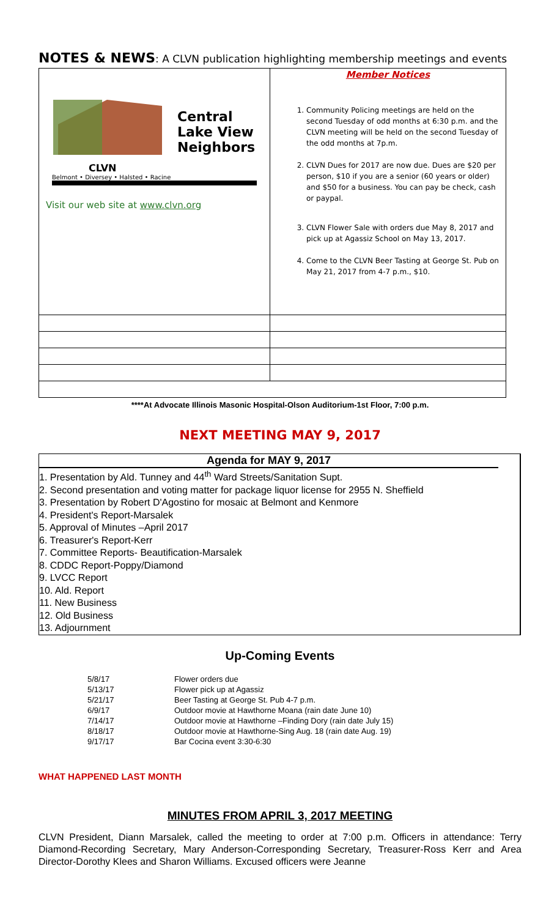NOTES & NEWS: A CLVN publication highlighting membership meetings and events
| Central Lake View Neighbors CLVN Belmont • Diversey • Halsted • Racine Visit our web site at www.clvn.org | Member Notices 1. Community Policing meetings are held on the second Tuesday of odd months at 6:30 p.m. and the CLVN meeting will be held on the second Tuesday of the odd months at 7p.m. 2. CLVN Dues for 2017 are now due. Dues are $20 per person, $10 if you are a senior (60 years or older) and $50 for a business. You can pay be check, cash or paypal. 3. CLVN Flower Sale with orders due May 8, 2017 and pick up at Agassiz School on May 13, 2017. 4. Come to the CLVN Beer Tasting at George St. Pub on May 21, 2017 from 4-7 p.m., $10. |
****At Advocate Illinois Masonic Hospital-Olson Auditorium-1st Floor, 7:00 p.m.
NEXT MEETING MAY 9, 2017
Agenda for MAY 9, 2017
1. Presentation by Ald. Tunney and 44<sup>th</sup> Ward Streets/Sanitation Supt.
2. Second presentation and voting matter for package liquor license for 2955 N. Sheffield
3. Presentation by Robert D'Agostino for mosaic at Belmont and Kenmore
4. President's Report-Marsalek
5. Approval of Minutes –April 2017
6. Treasurer's Report-Kerr
7. Committee Reports- Beautification-Marsalek
8. CDDC Report-Poppy/Diamond
9. LVCC Report
10. Ald. Report
11. New Business
12. Old Business
13. Adjournment
Up-Coming Events
| 5/8/17 | Flower orders due |
| 5/13/17 | Flower pick up at Agassiz |
| 5/21/17 | Beer Tasting at George St. Pub 4-7 p.m. |
| 6/9/17 | Outdoor movie at Hawthorne Moana (rain date June 10) |
| 7/14/17 | Outdoor movie at Hawthorne –Finding Dory (rain date July 15) |
| 8/18/17 | Outdoor movie at Hawthorne-Sing Aug. 18 (rain date Aug. 19) |
| 9/17/17 | Bar Cocina event 3:30-6:30 |
WHAT HAPPENED LAST MONTH
MINUTES FROM APRIL 3, 2017 MEETING
CLVN President, Diann Marsalek, called the meeting to order at 7:00 p.m. Officers in attendance: Terry Diamond-Recording Secretary, Mary Anderson-Corresponding Secretary, Treasurer-Ross Kerr and Area Director-Dorothy Klees and Sharon Williams. Excused officers were Jeanne